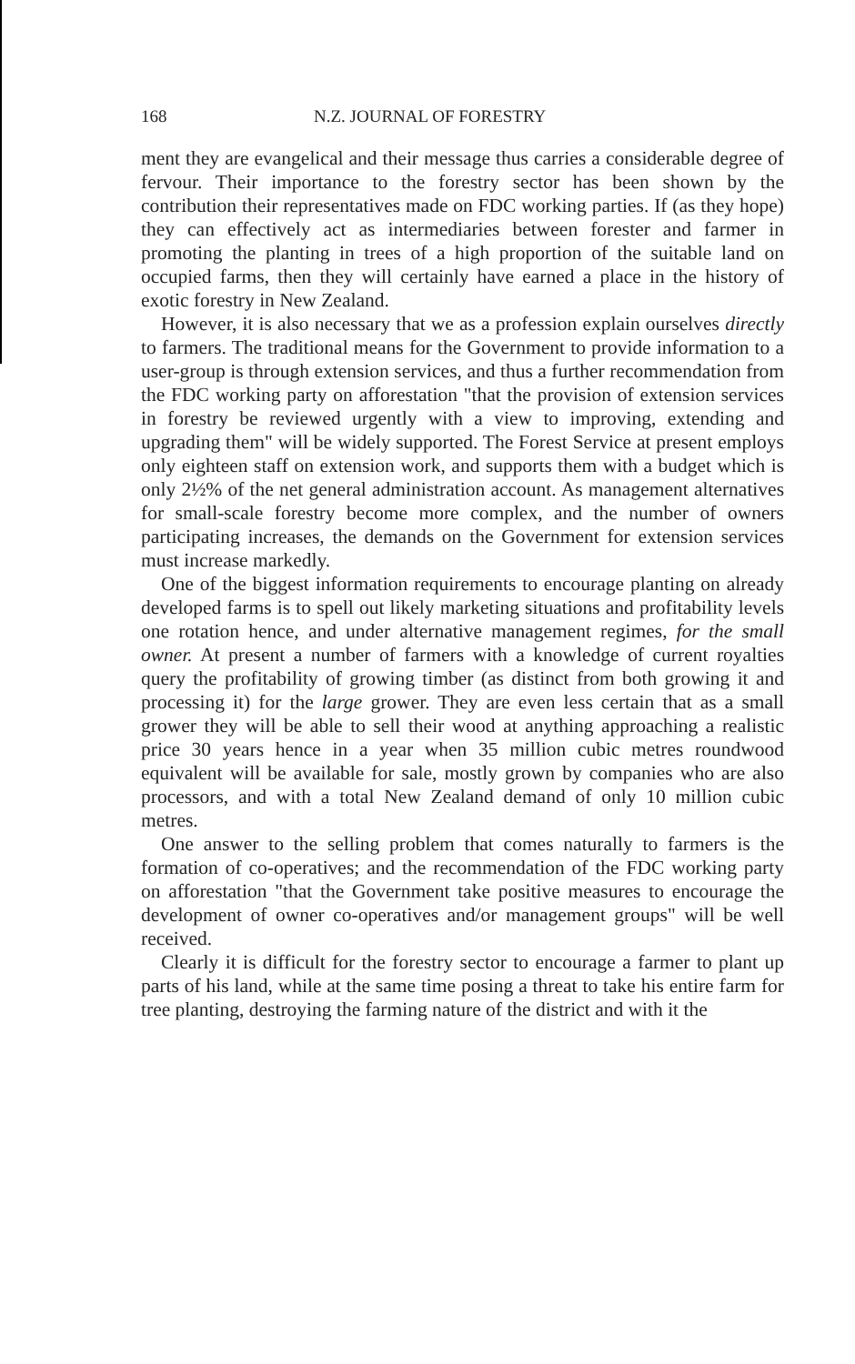168 N.Z. JOURNAL OF FORESTRY
ment they are evangelical and their message thus carries a considerable degree of fervour. Their importance to the forestry sector has been shown by the contribution their representatives made on FDC working parties. If (as they hope) they can effectively act as intermediaries between forester and farmer in promoting the planting in trees of a high proportion of the suitable land on occupied farms, then they will certainly have earned a place in the history of exotic forestry in New Zealand.
However, it is also necessary that we as a profession explain ourselves directly to farmers. The traditional means for the Government to provide information to a user-group is through extension services, and thus a further recommendation from the FDC working party on afforestation "that the provision of extension services in forestry be reviewed urgently with a view to improving, extending and upgrading them" will be widely supported. The Forest Service at present employs only eighteen staff on extension work, and supports them with a budget which is only 2½% of the net general administration account. As management alternatives for small-scale forestry become more complex, and the number of owners participating increases, the demands on the Government for extension services must increase markedly.
One of the biggest information requirements to encourage planting on already developed farms is to spell out likely marketing situations and profitability levels one rotation hence, and under alternative management regimes, for the small owner. At present a number of farmers with a knowledge of current royalties query the profitability of growing timber (as distinct from both growing it and processing it) for the large grower. They are even less certain that as a small grower they will be able to sell their wood at anything approaching a realistic price 30 years hence in a year when 35 million cubic metres roundwood equivalent will be available for sale, mostly grown by companies who are also processors, and with a total New Zealand demand of only 10 million cubic metres.
One answer to the selling problem that comes naturally to farmers is the formation of co-operatives; and the recommendation of the FDC working party on afforestation "that the Government take positive measures to encourage the development of owner co-operatives and/or management groups" will be well received.
Clearly it is difficult for the forestry sector to encourage a farmer to plant up parts of his land, while at the same time posing a threat to take his entire farm for tree planting, destroying the farming nature of the district and with it the